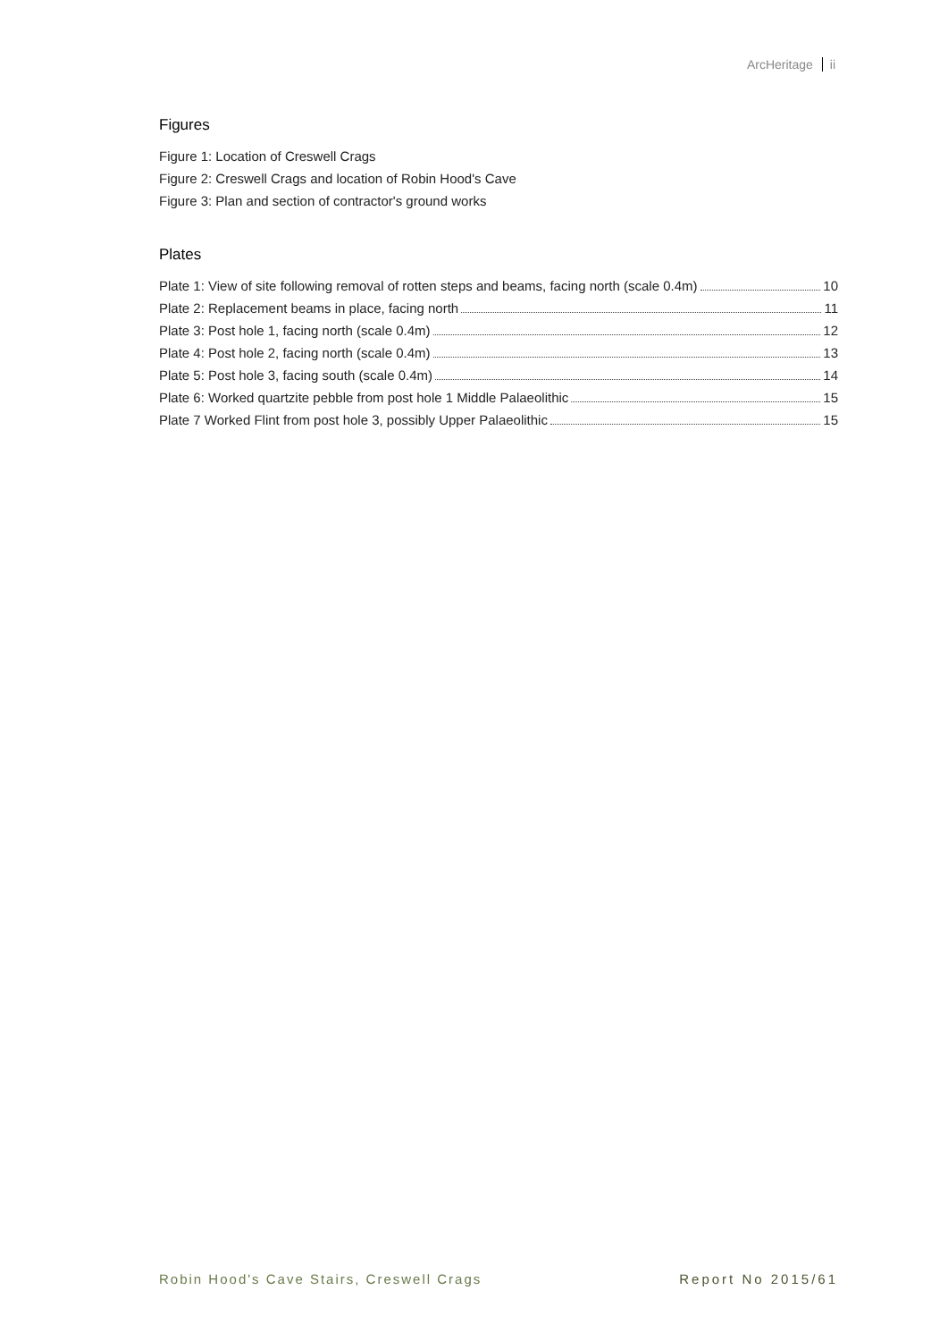ArcHeritage ii
Figures
Figure 1: Location of Creswell Crags
Figure 2: Creswell Crags and location of Robin Hood's Cave
Figure 3: Plan and section of contractor's ground works
Plates
Plate 1: View of site following removal of rotten steps and beams, facing north (scale 0.4m) 10
Plate 2: Replacement beams in place, facing north 11
Plate 3: Post hole 1, facing north (scale 0.4m) 12
Plate 4: Post hole 2, facing north (scale 0.4m) 13
Plate 5: Post hole 3, facing south (scale 0.4m) 14
Plate 6: Worked quartzite pebble from post hole 1 Middle Palaeolithic 15
Plate 7 Worked Flint from post hole 3, possibly Upper Palaeolithic 15
Robin Hood's Cave Stairs, Creswell Crags Report No 2015/61